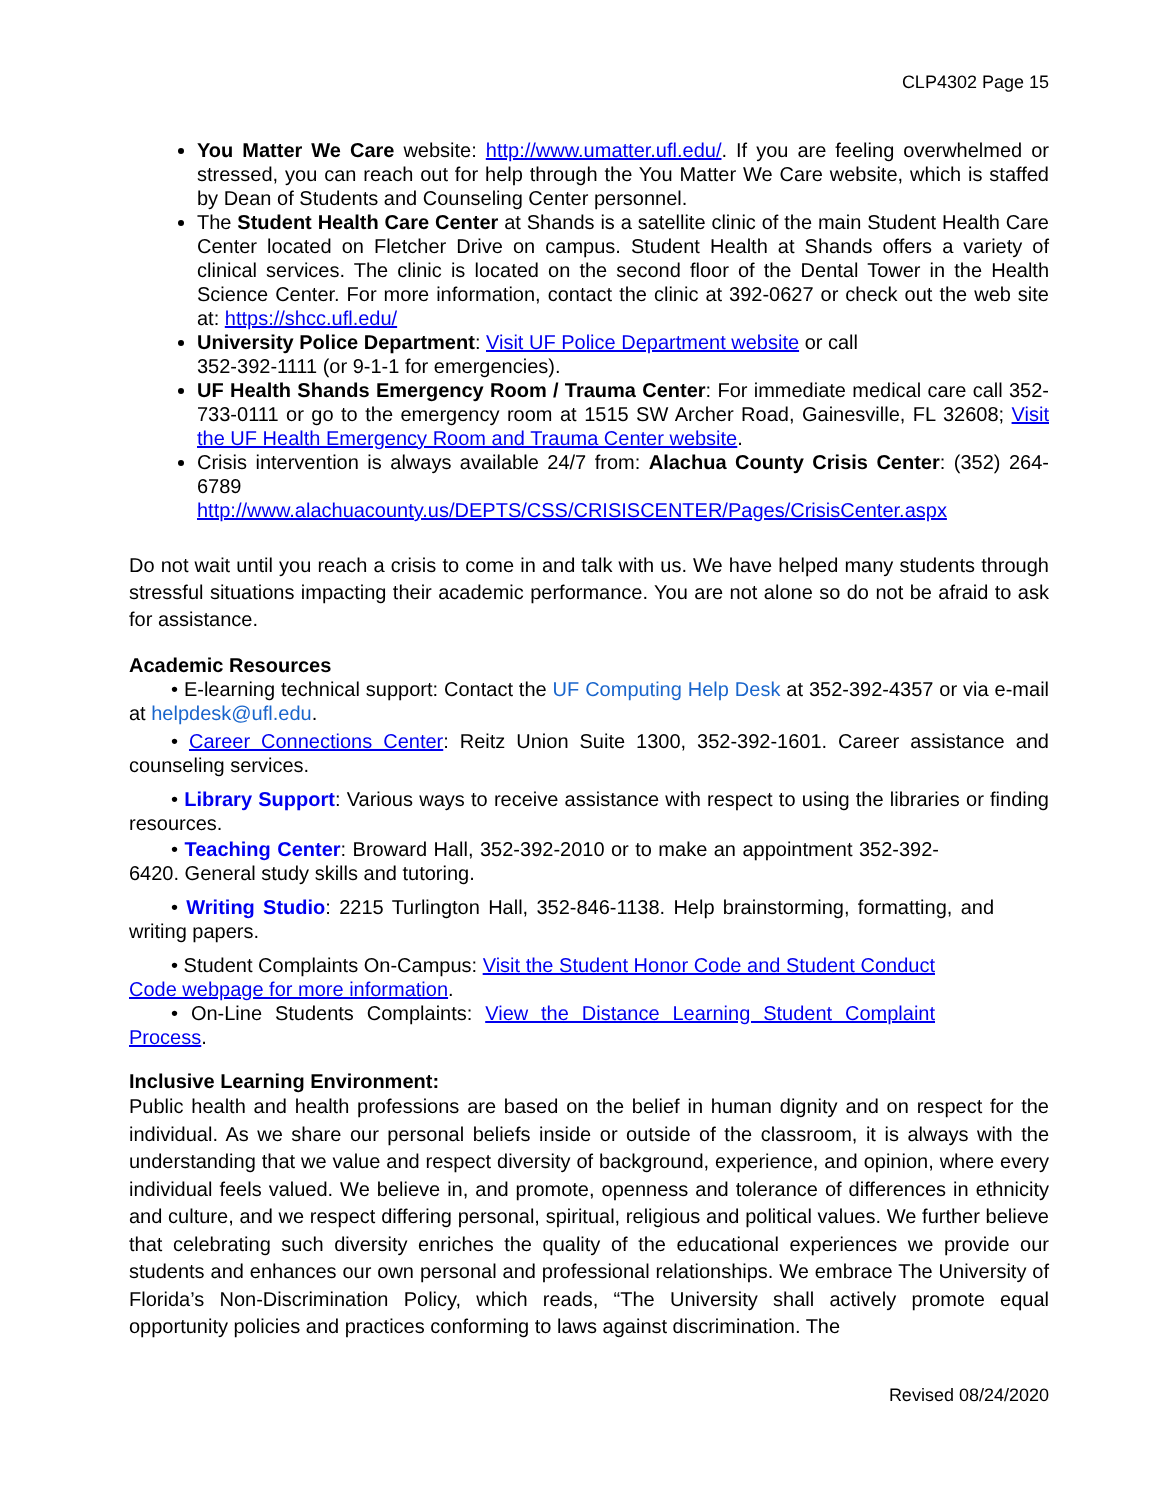CLP4302 Page 15
You Matter We Care website: http://www.umatter.ufl.edu/. If you are feeling overwhelmed or stressed, you can reach out for help through the You Matter We Care website, which is staffed by Dean of Students and Counseling Center personnel.
The Student Health Care Center at Shands is a satellite clinic of the main Student Health Care Center located on Fletcher Drive on campus. Student Health at Shands offers a variety of clinical services. The clinic is located on the second floor of the Dental Tower in the Health Science Center. For more information, contact the clinic at 392-0627 or check out the web site at: https://shcc.ufl.edu/
University Police Department: Visit UF Police Department website or call
352-392-1111 (or 9-1-1 for emergencies).
UF Health Shands Emergency Room / Trauma Center: For immediate medical care call 352-733-0111 or go to the emergency room at 1515 SW Archer Road, Gainesville, FL 32608; Visit the UF Health Emergency Room and Trauma Center website.
Crisis intervention is always available 24/7 from: Alachua County Crisis Center: (352) 264-6789
http://www.alachuacounty.us/DEPTS/CSS/CRISISCENTER/Pages/CrisisCenter.aspx
Do not wait until you reach a crisis to come in and talk with us. We have helped many students through stressful situations impacting their academic performance. You are not alone so do not be afraid to ask for assistance.
Academic Resources
• E-learning technical support: Contact the UF Computing Help Desk at 352-392-4357 or via e-mail at helpdesk@ufl.edu.
• Career Connections Center: Reitz Union Suite 1300, 352-392-1601. Career assistance and counseling services.
• Library Support: Various ways to receive assistance with respect to using the libraries or finding resources.
• Teaching Center: Broward Hall, 352-392-2010 or to make an appointment 352-392-6420. General study skills and tutoring.
• Writing Studio: 2215 Turlington Hall, 352-846-1138. Help brainstorming, formatting, and writing papers.
• Student Complaints On-Campus: Visit the Student Honor Code and Student Conduct Code webpage for more information.
• On-Line Students Complaints: View the Distance Learning Student Complaint Process.
Inclusive Learning Environment:
Public health and health professions are based on the belief in human dignity and on respect for the individual. As we share our personal beliefs inside or outside of the classroom, it is always with the understanding that we value and respect diversity of background, experience, and opinion, where every individual feels valued. We believe in, and promote, openness and tolerance of differences in ethnicity and culture, and we respect differing personal, spiritual, religious and political values. We further believe that celebrating such diversity enriches the quality of the educational experiences we provide our students and enhances our own personal and professional relationships. We embrace The University of Florida’s Non-Discrimination Policy, which reads, “The University shall actively promote equal opportunity policies and practices conforming to laws against discrimination. The
Revised 08/24/2020